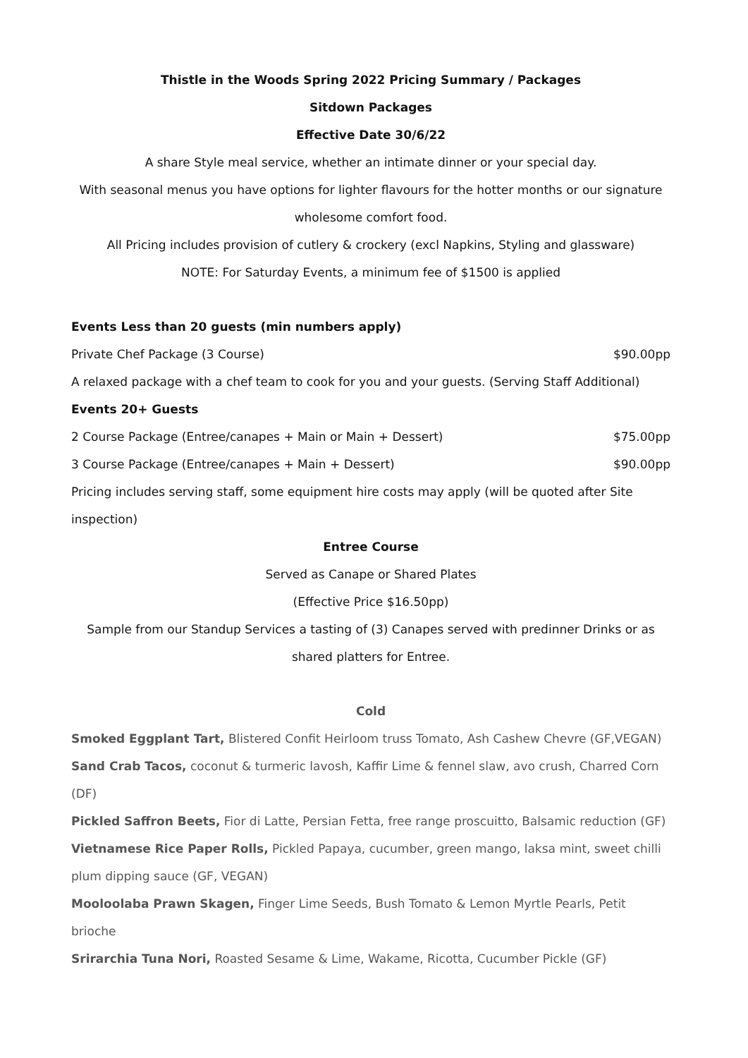Thistle in the Woods Spring 2022 Pricing Summary / Packages
Sitdown Packages
Effective Date 30/6/22
A share Style meal service, whether an intimate dinner or your special day.
With seasonal menus you have options for lighter flavours for the hotter months or our signature wholesome comfort food.
All Pricing includes provision of cutlery & crockery (excl Napkins, Styling and glassware)
NOTE: For Saturday Events, a minimum fee of $1500 is applied
Events Less than 20 guests (min numbers apply)
Private Chef Package (3 Course) $90.00pp
A relaxed package with a chef team to cook for you and your guests. (Serving Staff Additional)
Events 20+ Guests
2 Course Package (Entree/canapes + Main or Main + Dessert) $75.00pp
3 Course Package (Entree/canapes + Main + Dessert) $90.00pp
Pricing includes serving staff, some equipment hire costs may apply (will be quoted after Site inspection)
Entree Course
Served as Canape or Shared Plates
(Effective Price $16.50pp)
Sample from our Standup Services a tasting of (3) Canapes served with predinner Drinks or as shared platters for Entree.
Cold
Smoked Eggplant Tart, Blistered Confit Heirloom truss Tomato, Ash Cashew Chevre (GF,VEGAN)
Sand Crab Tacos, coconut & turmeric lavosh, Kaffir Lime & fennel slaw, avo crush, Charred Corn (DF)
Pickled Saffron Beets, Fior di Latte, Persian Fetta, free range proscuitto, Balsamic reduction (GF)
Vietnamese Rice Paper Rolls, Pickled Papaya, cucumber, green mango, laksa mint, sweet chilli plum dipping sauce (GF, VEGAN)
Mooloolaba Prawn Skagen, Finger Lime Seeds, Bush Tomato & Lemon Myrtle Pearls, Petit brioche
Srirarchia Tuna Nori, Roasted Sesame & Lime, Wakame, Ricotta, Cucumber Pickle (GF)